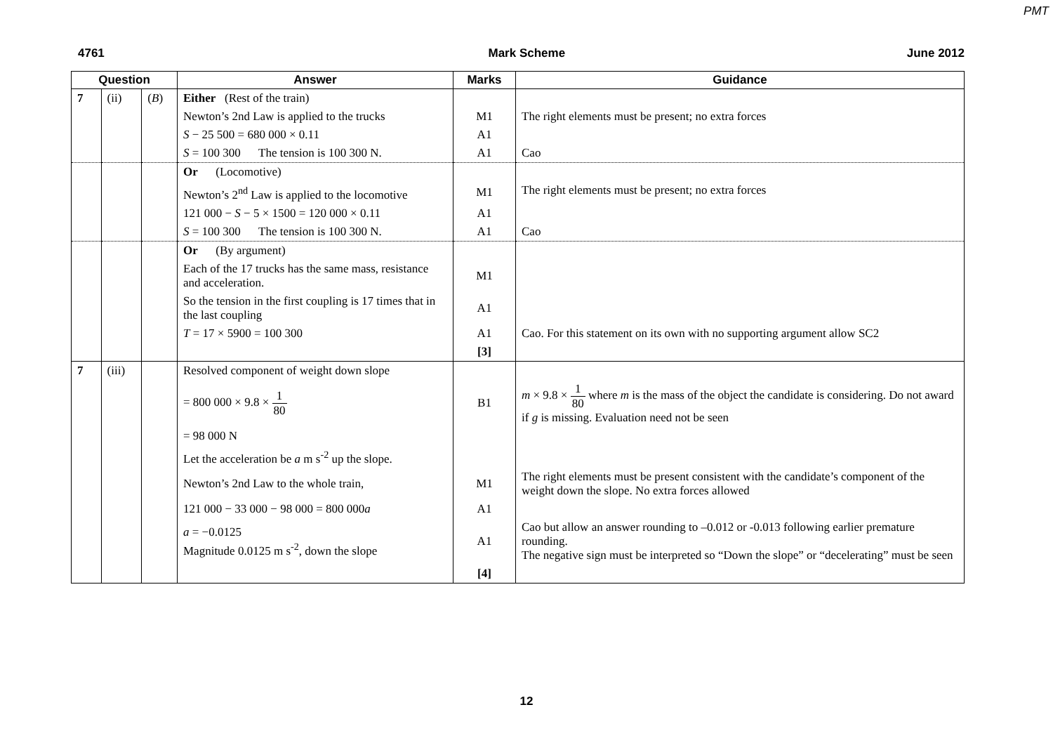PMT
4761 Mark Scheme June 2012
| Question | | | Answer | Marks | Guidance |
| --- | --- | --- | --- | --- | --- |
| 7 | (ii) | ( B ) | Either (Rest of the train) | | |
| | | | Newton’s 2nd Law is applied to the trucks | M1 | The right elements must be present; no extra forces |
| | | | S − 25 500 = 680 000 × 0.11 | A1 | |
| | | | S = 100 300 The tension is 100 300 N. | A1 | Cao |
| | | | Or (Locomotive) | | |
| | | | Newton’s 2<sup>nd</sup> Law is applied to the locomotive | M1 | The right elements must be present; no extra forces |
| | | | 121 000 − S − 5 × 1500 = 120 000 × 0.11 | A1 | |
| | | | S = 100 300 The tension is 100 300 N. | A1 | Cao |
| | | | Or (By argument) | | |
| | | | Each of the 17 trucks has the same mass, resistance and acceleration. | M1 | |
| | | | So the tension in the first coupling is 17 times that in the last coupling | A1 | |
| | | | T = 17 × 5900 = 100 300 | A1 | Cao. For this statement on its own with no supporting argument allow SC2 |
| | | | | [3] | |
| 7 | (iii) | | Resolved component of weight down slope | | |
| | | | = 800 000 × 9.8 × 1 80 | B1 | m × 9.8 × 1 80 where m is the mass of the object the candidate is considering. Do not award if g is missing. Evaluation need not be seen |
| | | | = 98 000 N | | |
| | | | Let the acceleration be a m s<sup>-2</sup> up the slope. | | |
| | | | Newton’s 2nd Law to the whole train, | M1 | The right elements must be present consistent with the candidate’s component of the weight down the slope. No extra forces allowed |
| | | | 121 000 − 33 000 − 98 000 = 800 000 a | A1 | |
| | | | a = −0.0125 Magnitude 0.0125 m s<sup>-2</sup>, down the slope | A1 | Cao but allow an answer rounding to –0.012 or -0.013 following earlier premature rounding. The negative sign must be interpreted so “Down the slope” or “decelerating” must be seen |
| | | | | [4] | |
12